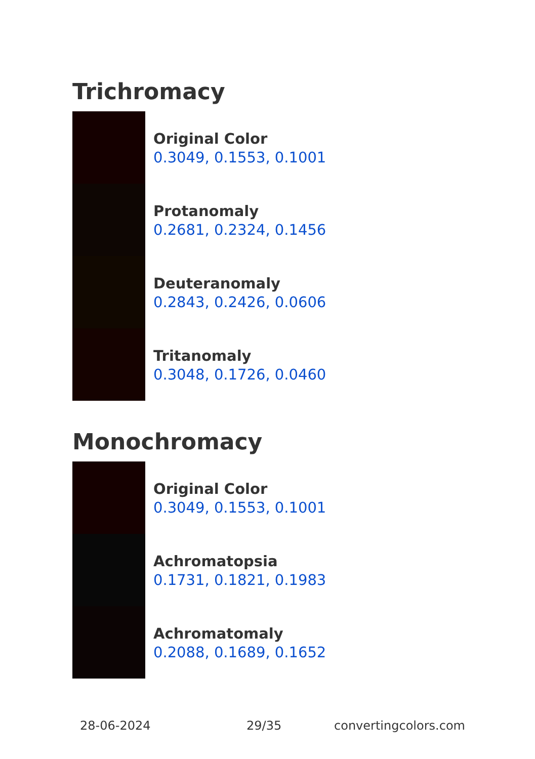Trichromacy
Original Color
0.3049, 0.1553, 0.1001
Protanomaly
0.2681, 0.2324, 0.1456
Deuteranomaly
0.2843, 0.2426, 0.0606
Tritanomaly
0.3048, 0.1726, 0.0460
Monochromacy
Original Color
0.3049, 0.1553, 0.1001
Achromatopsia
0.1731, 0.1821, 0.1983
Achromatomaly
0.2088, 0.1689, 0.1652
28-06-2024 29/35 convertingcolors.com